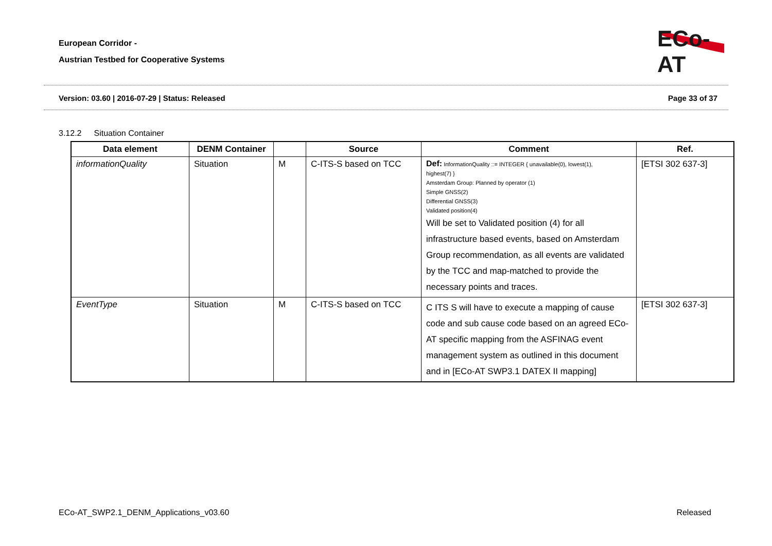European Corridor -
Austrian Testbed for Cooperative Systems
ECo-AT
Version: 03.60 | 2016-07-29 | Status: Released Page 33 of 37
3.12.2 Situation Container
| Data element | DENM Container | | Source | Comment | Ref. |
| --- | --- | --- | --- | --- | --- |
| informationQuality | Situation | M | C-ITS-S based on TCC | Def: InformationQuality ::= INTEGER { unavailable(0), lowest(1), highest(7) } Amsterdam Group: Planned by operator (1) Simple GNSS(2) Differential GNSS(3) Validated position(4) Will be set to Validated position (4) for all infrastructure based events, based on Amsterdam Group recommendation, as all events are validated by the TCC and map-matched to provide the necessary points and traces. | [ETSI 302 637-3] |
| EventType | Situation | M | C-ITS-S based on TCC | C ITS S will have to execute a mapping of cause code and sub cause code based on an agreed ECo-AT specific mapping from the ASFINAG event management system as outlined in this document and in [ECo-AT SWP3.1 DATEX II mapping] | [ETSI 302 637-3] |
ECo-AT_SWP2.1_DENM_Applications_v03.60 Released